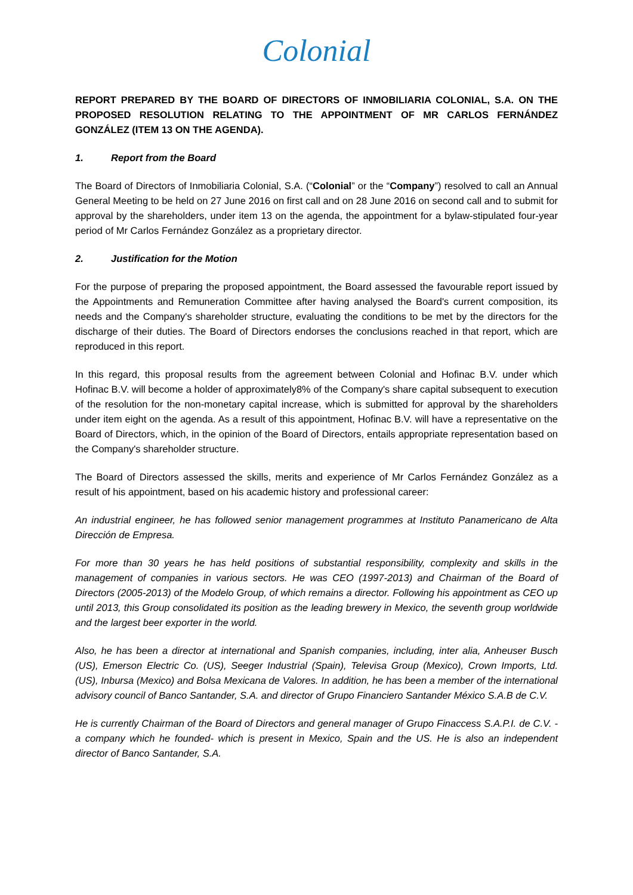Colonial
REPORT PREPARED BY THE BOARD OF DIRECTORS OF INMOBILIARIA COLONIAL, S.A. ON THE PROPOSED RESOLUTION RELATING TO THE APPOINTMENT OF MR CARLOS FERNÁNDEZ GONZÁLEZ (ITEM 13 ON THE AGENDA).
1. Report from the Board
The Board of Directors of Inmobiliaria Colonial, S.A. (“Colonial” or the “Company”) resolved to call an Annual General Meeting to be held on 27 June 2016 on first call and on 28 June 2016 on second call and to submit for approval by the shareholders, under item 13 on the agenda, the appointment for a bylaw-stipulated four-year period of Mr Carlos Fernández González as a proprietary director.
2. Justification for the Motion
For the purpose of preparing the proposed appointment, the Board assessed the favourable report issued by the Appointments and Remuneration Committee after having analysed the Board's current composition, its needs and the Company's shareholder structure, evaluating the conditions to be met by the directors for the discharge of their duties. The Board of Directors endorses the conclusions reached in that report, which are reproduced in this report.
In this regard, this proposal results from the agreement between Colonial and Hofinac B.V. under which Hofinac B.V. will become a holder of approximately8% of the Company's share capital subsequent to execution of the resolution for the non-monetary capital increase, which is submitted for approval by the shareholders under item eight on the agenda. As a result of this appointment, Hofinac B.V. will have a representative on the Board of Directors, which, in the opinion of the Board of Directors, entails appropriate representation based on the Company's shareholder structure.
The Board of Directors assessed the skills, merits and experience of Mr Carlos Fernández González as a result of his appointment, based on his academic history and professional career:
An industrial engineer, he has followed senior management programmes at Instituto Panamericano de Alta Dirección de Empresa.
For more than 30 years he has held positions of substantial responsibility, complexity and skills in the management of companies in various sectors. He was CEO (1997-2013) and Chairman of the Board of Directors (2005-2013) of the Modelo Group, of which remains a director. Following his appointment as CEO up until 2013, this Group consolidated its position as the leading brewery in Mexico, the seventh group worldwide and the largest beer exporter in the world.
Also, he has been a director at international and Spanish companies, including, inter alia, Anheuser Busch (US), Emerson Electric Co. (US), Seeger Industrial (Spain), Televisa Group (Mexico), Crown Imports, Ltd. (US), Inbursa (Mexico) and Bolsa Mexicana de Valores. In addition, he has been a member of the international advisory council of Banco Santander, S.A. and director of Grupo Financiero Santander México S.A.B de C.V.
He is currently Chairman of the Board of Directors and general manager of Grupo Finaccess S.A.P.I. de C.V. -a company which he founded- which is present in Mexico, Spain and the US. He is also an independent director of Banco Santander, S.A.